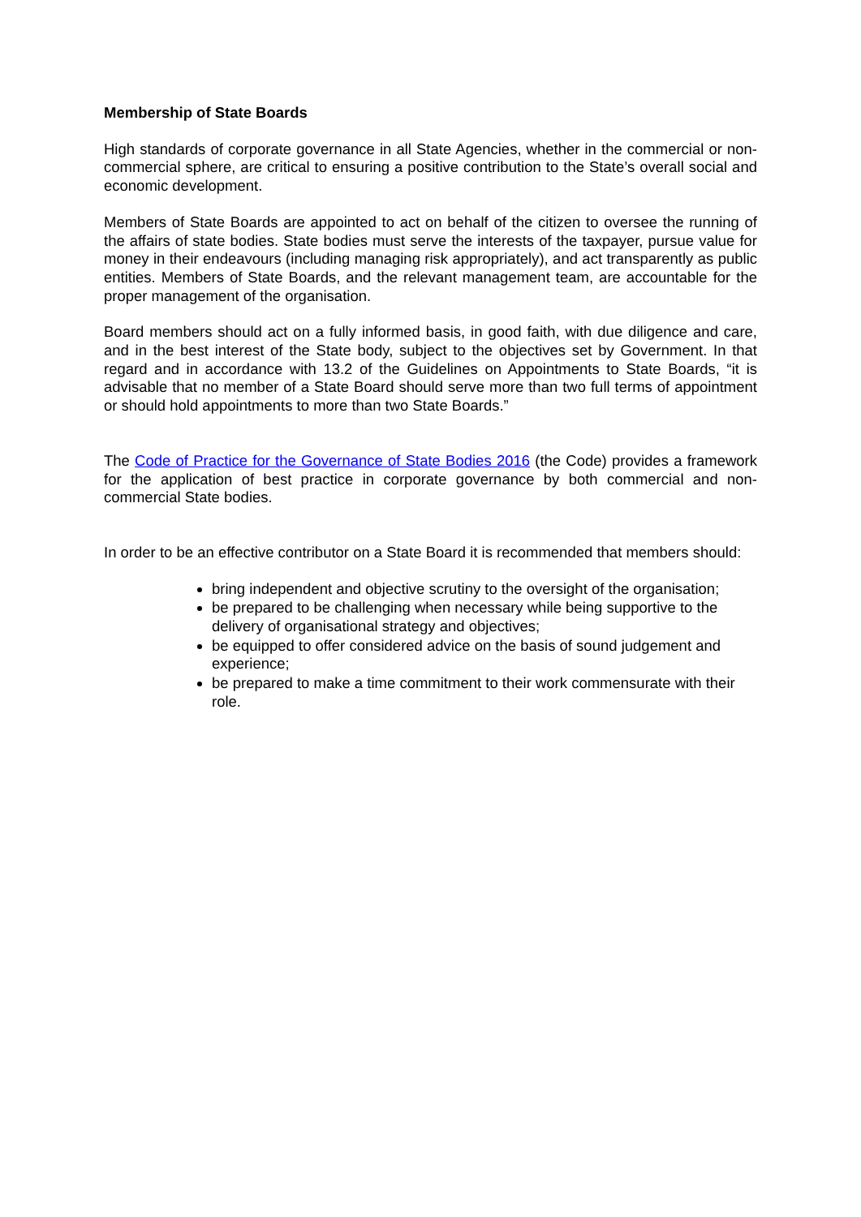Membership of State Boards
High standards of corporate governance in all State Agencies, whether in the commercial or non-commercial sphere, are critical to ensuring a positive contribution to the State’s overall social and economic development.
Members of State Boards are appointed to act on behalf of the citizen to oversee the running of the affairs of state bodies. State bodies must serve the interests of the taxpayer, pursue value for money in their endeavours (including managing risk appropriately), and act transparently as public entities. Members of State Boards, and the relevant management team, are accountable for the proper management of the organisation.
Board members should act on a fully informed basis, in good faith, with due diligence and care, and in the best interest of the State body, subject to the objectives set by Government. In that regard and in accordance with 13.2 of the Guidelines on Appointments to State Boards, “it is advisable that no member of a State Board should serve more than two full terms of appointment or should hold appointments to more than two State Boards.”
The Code of Practice for the Governance of State Bodies 2016 (the Code) provides a framework for the application of best practice in corporate governance by both commercial and non-commercial State bodies.
In order to be an effective contributor on a State Board it is recommended that members should:
bring independent and objective scrutiny to the oversight of the organisation;
be prepared to be challenging when necessary while being supportive to the delivery of organisational strategy and objectives;
be equipped to offer considered advice on the basis of sound judgement and experience;
be prepared to make a time commitment to their work commensurate with their role.